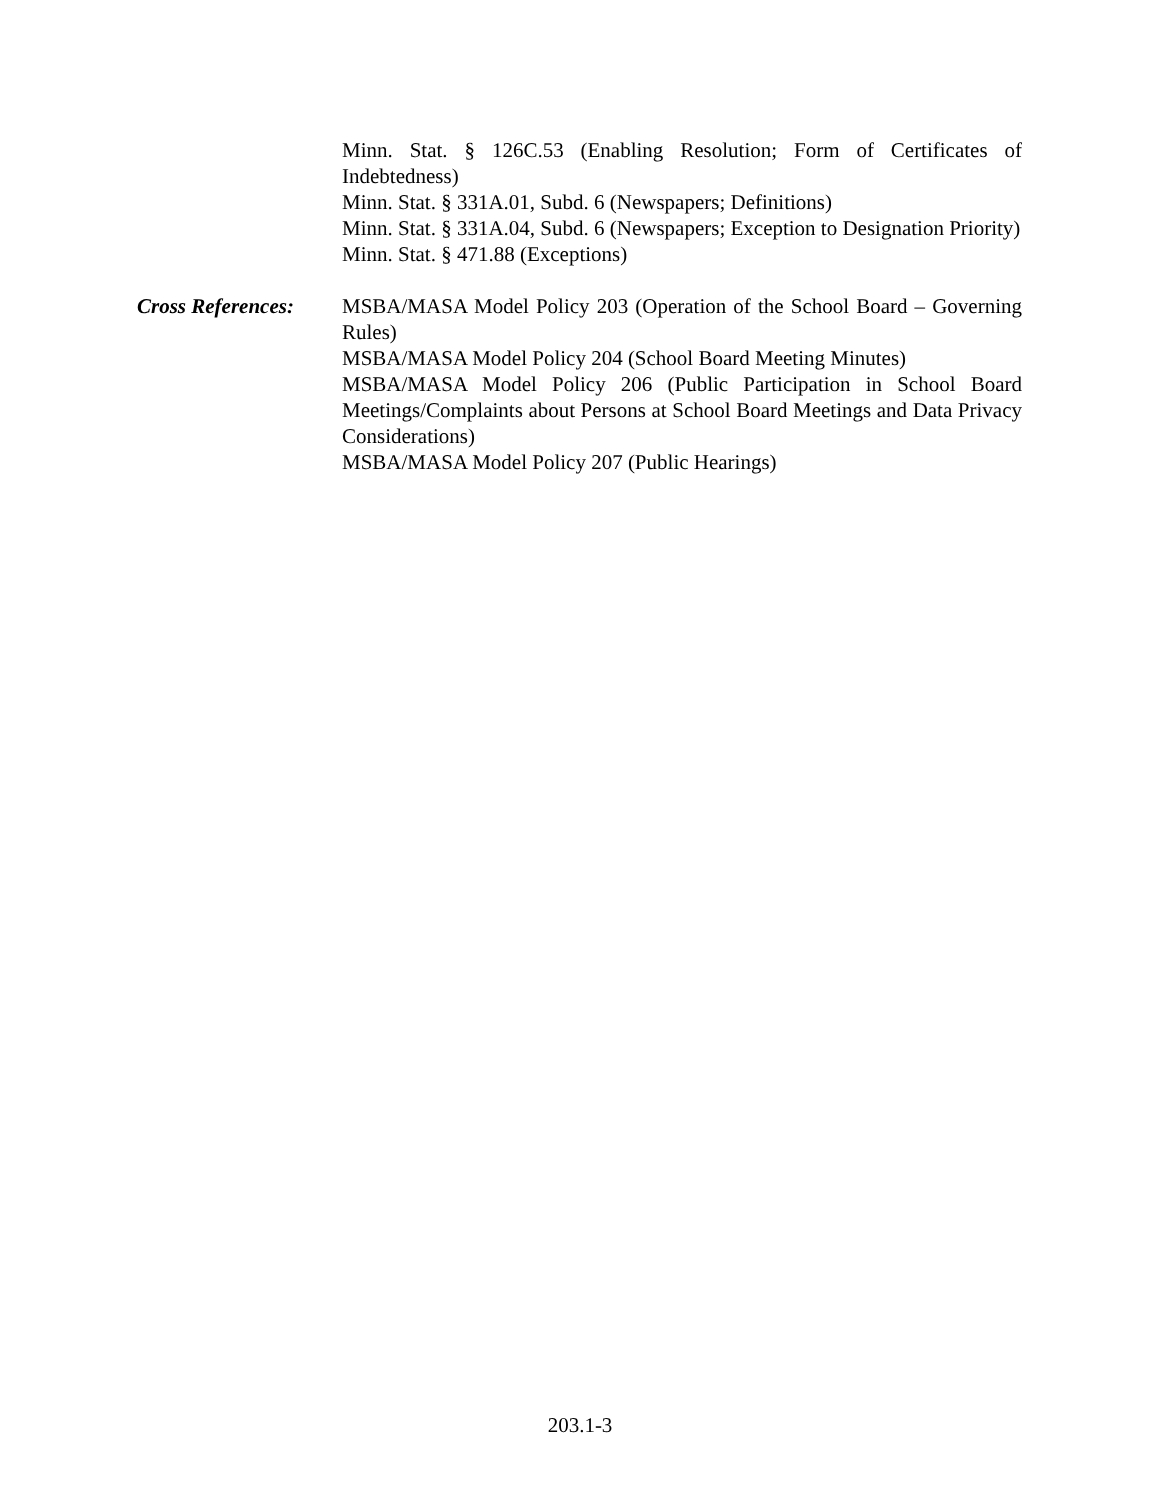Minn. Stat. § 126C.53 (Enabling Resolution; Form of Certificates of Indebtedness)
Minn. Stat. § 331A.01, Subd. 6 (Newspapers; Definitions)
Minn. Stat. § 331A.04, Subd. 6 (Newspapers; Exception to Designation Priority)
Minn. Stat. § 471.88 (Exceptions)
Cross References:
MSBA/MASA Model Policy 203 (Operation of the School Board – Governing Rules)
MSBA/MASA Model Policy 204 (School Board Meeting Minutes)
MSBA/MASA Model Policy 206 (Public Participation in School Board Meetings/Complaints about Persons at School Board Meetings and Data Privacy Considerations)
MSBA/MASA Model Policy 207 (Public Hearings)
203.1-3